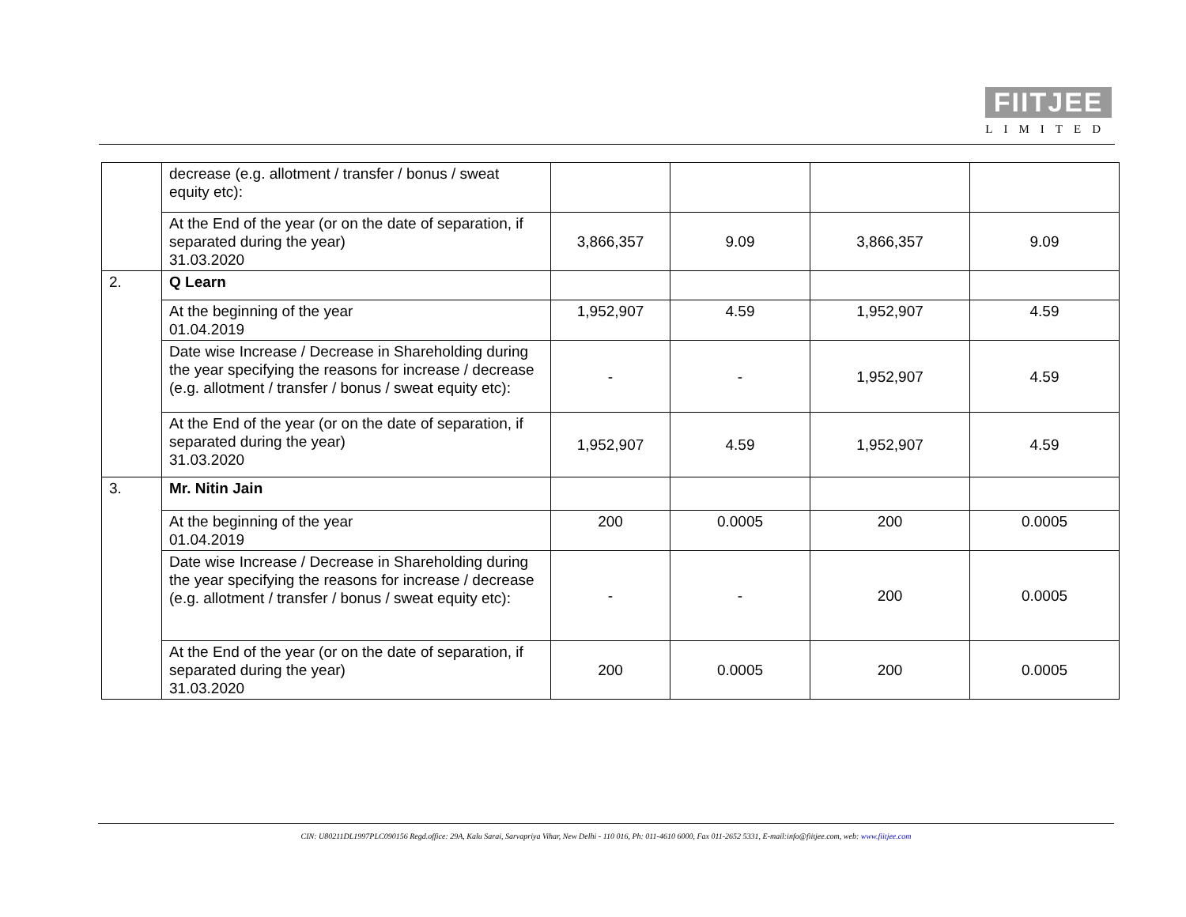FIITJEE
LIMITED
| | decrease (e.g. allotment / transfer / bonus / sweat equity etc): | | | | |
| | At the End of the year (or on the date of separation, if separated during the year) 31.03.2020 | 3,866,357 | 9.09 | 3,866,357 | 9.09 |
| 2. | Q Learn | | | | |
| | At the beginning of the year 01.04.2019 | 1,952,907 | 4.59 | 1,952,907 | 4.59 |
| | Date wise Increase / Decrease in Shareholding during the year specifying the reasons for increase / decrease (e.g. allotment / transfer / bonus / sweat equity etc): | - | - | 1,952,907 | 4.59 |
| | At the End of the year (or on the date of separation, if separated during the year) 31.03.2020 | 1,952,907 | 4.59 | 1,952,907 | 4.59 |
| 3. | Mr. Nitin Jain | | | | |
| | At the beginning of the year 01.04.2019 | 200 | 0.0005 | 200 | 0.0005 |
| | Date wise Increase / Decrease in Shareholding during the year specifying the reasons for increase / decrease (e.g. allotment / transfer / bonus / sweat equity etc): | - | - | 200 | 0.0005 |
| | At the End of the year (or on the date of separation, if separated during the year) 31.03.2020 | 200 | 0.0005 | 200 | 0.0005 |
CIN: U80211DL1997PLC090156 Regd.office: 29A, Kalu Sarai, Sarvapriya Vihar, New Delhi - 110 016, Ph: 011-4610 6000, Fax 011-2652 5331, E-mail:info@fiitjee.com, web: www.fiitjee.com